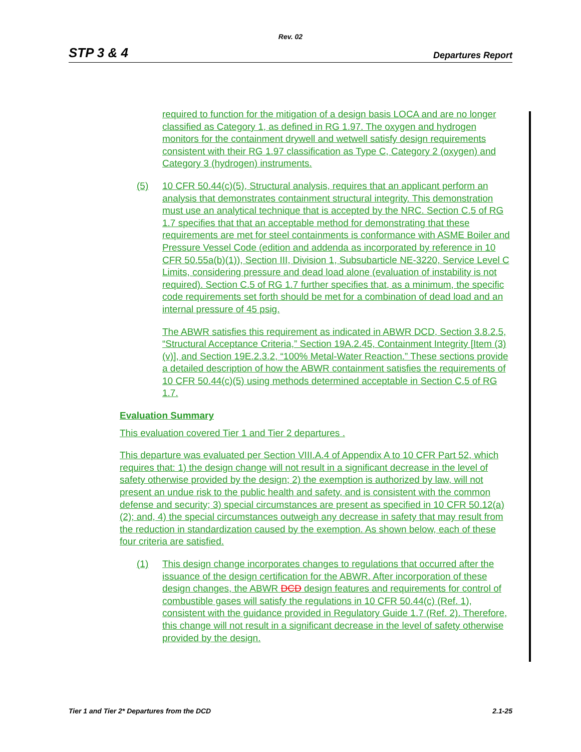Rev. 02
STP 3 & 4 Departures Report
required to function for the mitigation of a design basis LOCA and are no longer classified as Category 1, as defined in RG 1.97. The oxygen and hydrogen monitors for the containment drywell and wetwell satisfy design requirements consistent with their RG 1.97 classification as Type C, Category 2 (oxygen) and Category 3 (hydrogen) instruments.
(5) 10 CFR 50.44(c)(5), Structural analysis, requires that an applicant perform an analysis that demonstrates containment structural integrity. This demonstration must use an analytical technique that is accepted by the NRC. Section C.5 of RG 1.7 specifies that that an acceptable method for demonstrating that these requirements are met for steel containments is conformance with ASME Boiler and Pressure Vessel Code (edition and addenda as incorporated by reference in 10 CFR 50.55a(b)(1)), Section III, Division 1, Subsubarticle NE-3220, Service Level C Limits, considering pressure and dead load alone (evaluation of instability is not required). Section C.5 of RG 1.7 further specifies that, as a minimum, the specific code requirements set forth should be met for a combination of dead load and an internal pressure of 45 psig.
The ABWR satisfies this requirement as indicated in ABWR DCD, Section 3.8.2.5, “Structural Acceptance Criteria,” Section 19A.2.45, Containment Integrity [Item (3)(v)], and Section 19E.2.3.2, “100% Metal-Water Reaction.” These sections provide a detailed description of how the ABWR containment satisfies the requirements of 10 CFR 50.44(c)(5) using methods determined acceptable in Section C.5 of RG 1.7.
Evaluation Summary
This evaluation covered Tier 1 and Tier 2 departures .
This departure was evaluated per Section VIII.A.4 of Appendix A to 10 CFR Part 52, which requires that: 1) the design change will not result in a significant decrease in the level of safety otherwise provided by the design; 2) the exemption is authorized by law, will not present an undue risk to the public health and safety, and is consistent with the common defense and security; 3) special circumstances are present as specified in 10 CFR 50.12(a)(2); and, 4) the special circumstances outweigh any decrease in safety that may result from the reduction in standardization caused by the exemption. As shown below, each of these four criteria are satisfied.
(1) This design change incorporates changes to regulations that occurred after the issuance of the design certification for the ABWR. After incorporation of these design changes, the ABWR DCD design features and requirements for control of combustible gases will satisfy the regulations in 10 CFR 50.44(c) (Ref. 1), consistent with the guidance provided in Regulatory Guide 1.7 (Ref. 2). Therefore, this change will not result in a significant decrease in the level of safety otherwise provided by the design.
Tier 1 and Tier 2* Departures from the DCD 2.1-25